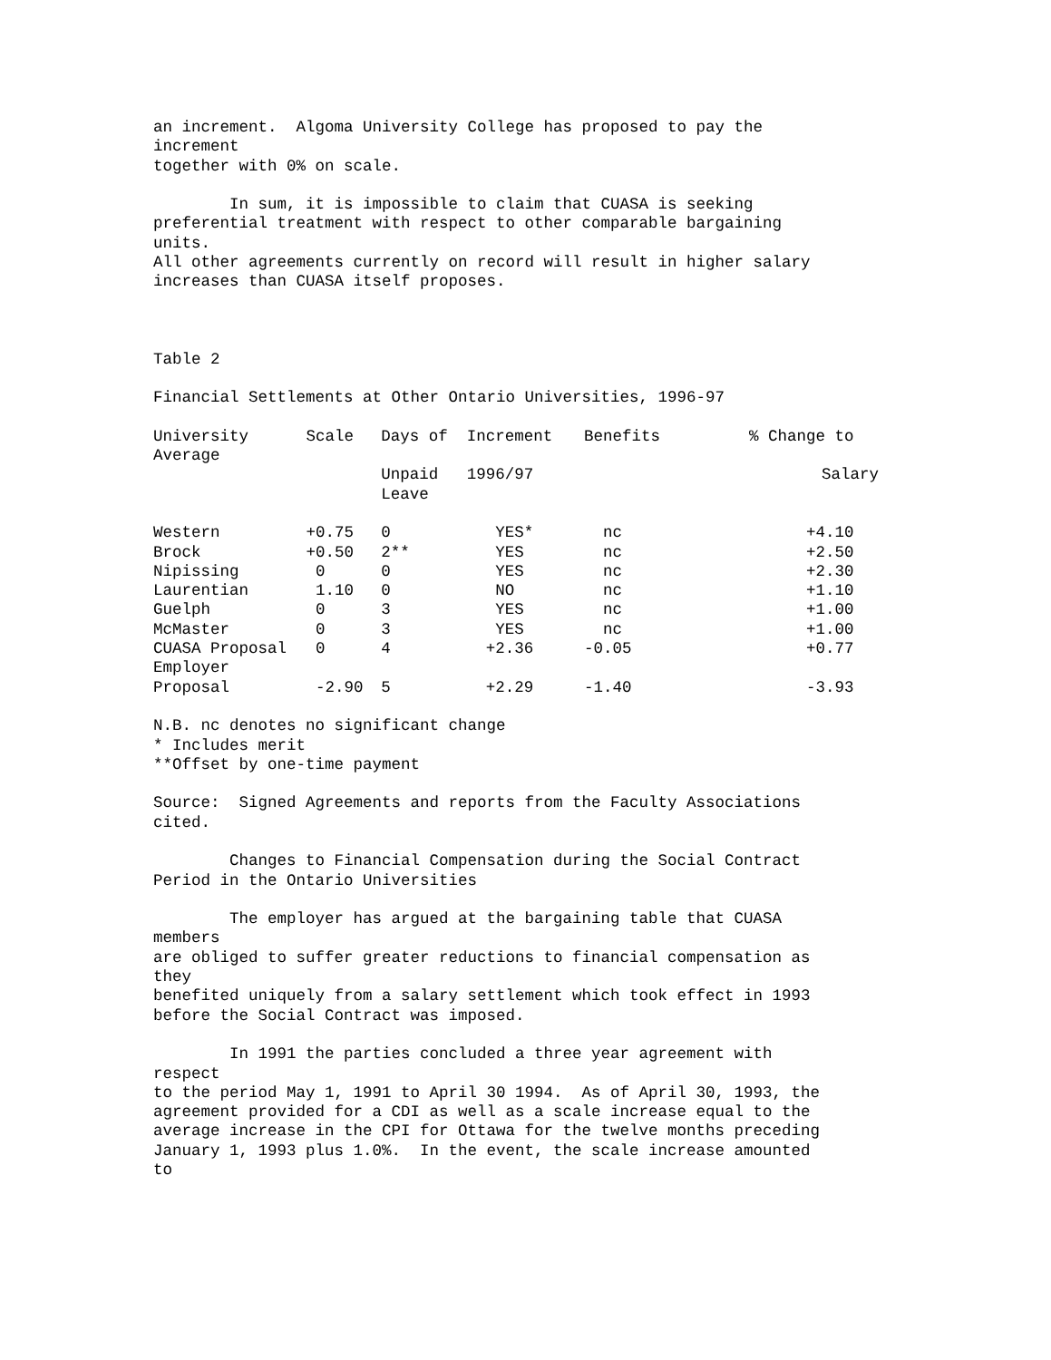an increment. Algoma University College has proposed to pay the increment together with 0% on scale.
In sum, it is impossible to claim that CUASA is seeking preferential treatment with respect to other comparable bargaining units. All other agreements currently on record will result in higher salary increases than CUASA itself proposes.
Table 2
Financial Settlements at Other Ontario Universities, 1996-97
| University | Scale | Days of | Increment | Benefits | % Change to |
| --- | --- | --- | --- | --- | --- |
| Average | | | | | |
| | | Unpaid Leave | 1996/97 | | Salary |
| Western | +0.75 | 0 | YES* | nc | +4.10 |
| Brock | +0.50 | 2** | YES | nc | +2.50 |
| Nipissing | 0 | 0 | YES | nc | +2.30 |
| Laurentian | 1.10 | 0 | NO | nc | +1.10 |
| Guelph | 0 | 3 | YES | nc | +1.00 |
| McMaster | 0 | 3 | YES | nc | +1.00 |
| CUASA Proposal | 0 | 4 | +2.36 | -0.05 | +0.77 |
| Employer | | | | | |
| Proposal | -2.90 | 5 | +2.29 | -1.40 | -3.93 |
N.B. nc denotes no significant change * Includes merit **Offset by one-time payment
Source: Signed Agreements and reports from the Faculty Associations cited.
Changes to Financial Compensation during the Social Contract Period in the Ontario Universities
The employer has argued at the bargaining table that CUASA members are obliged to suffer greater reductions to financial compensation as they benefited uniquely from a salary settlement which took effect in 1993 before the Social Contract was imposed.
In 1991 the parties concluded a three year agreement with respect to the period May 1, 1991 to April 30 1994. As of April 30, 1993, the agreement provided for a CDI as well as a scale increase equal to the average increase in the CPI for Ottawa for the twelve months preceding January 1, 1993 plus 1.0%. In the event, the scale increase amounted to